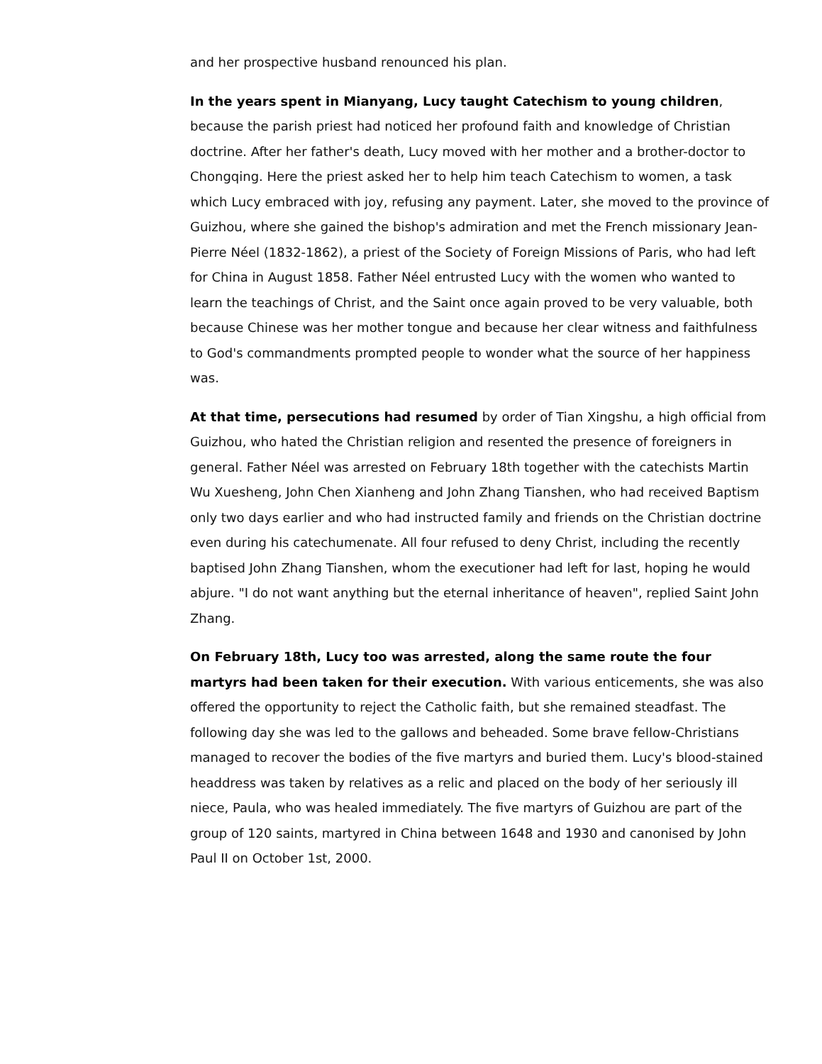and her prospective husband renounced his plan.
In the years spent in Mianyang, Lucy taught Catechism to young children, because the parish priest had noticed her profound faith and knowledge of Christian doctrine. After her father's death, Lucy moved with her mother and a brother-doctor to Chongqing. Here the priest asked her to help him teach Catechism to women, a task which Lucy embraced with joy, refusing any payment. Later, she moved to the province of Guizhou, where she gained the bishop's admiration and met the French missionary Jean-Pierre Néel (1832-1862), a priest of the Society of Foreign Missions of Paris, who had left for China in August 1858. Father Néel entrusted Lucy with the women who wanted to learn the teachings of Christ, and the Saint once again proved to be very valuable, both because Chinese was her mother tongue and because her clear witness and faithfulness to God's commandments prompted people to wonder what the source of her happiness was.
At that time, persecutions had resumed by order of Tian Xingshu, a high official from Guizhou, who hated the Christian religion and resented the presence of foreigners in general. Father Néel was arrested on February 18th together with the catechists Martin Wu Xuesheng, John Chen Xianheng and John Zhang Tianshen, who had received Baptism only two days earlier and who had instructed family and friends on the Christian doctrine even during his catechumenate. All four refused to deny Christ, including the recently baptised John Zhang Tianshen, whom the executioner had left for last, hoping he would abjure. "I do not want anything but the eternal inheritance of heaven", replied Saint John Zhang.
On February 18th, Lucy too was arrested, along the same route the four martyrs had been taken for their execution. With various enticements, she was also offered the opportunity to reject the Catholic faith, but she remained steadfast. The following day she was led to the gallows and beheaded. Some brave fellow-Christians managed to recover the bodies of the five martyrs and buried them. Lucy's blood-stained headdress was taken by relatives as a relic and placed on the body of her seriously ill niece, Paula, who was healed immediately. The five martyrs of Guizhou are part of the group of 120 saints, martyred in China between 1648 and 1930 and canonised by John Paul II on October 1st, 2000.